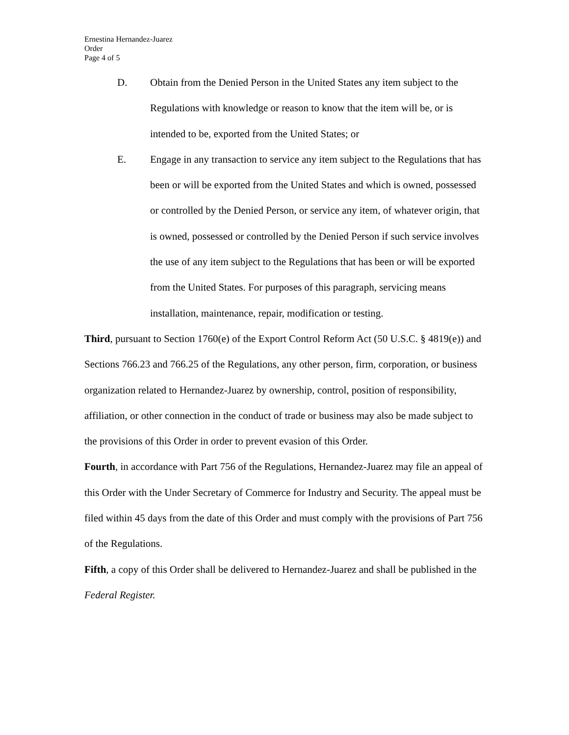Ernestina Hernandez-Juarez
Order
Page 4 of 5
D. Obtain from the Denied Person in the United States any item subject to the Regulations with knowledge or reason to know that the item will be, or is intended to be, exported from the United States; or
E. Engage in any transaction to service any item subject to the Regulations that has been or will be exported from the United States and which is owned, possessed or controlled by the Denied Person, or service any item, of whatever origin, that is owned, possessed or controlled by the Denied Person if such service involves the use of any item subject to the Regulations that has been or will be exported from the United States. For purposes of this paragraph, servicing means installation, maintenance, repair, modification or testing.
Third, pursuant to Section 1760(e) of the Export Control Reform Act (50 U.S.C. § 4819(e)) and Sections 766.23 and 766.25 of the Regulations, any other person, firm, corporation, or business organization related to Hernandez-Juarez by ownership, control, position of responsibility, affiliation, or other connection in the conduct of trade or business may also be made subject to the provisions of this Order in order to prevent evasion of this Order.
Fourth, in accordance with Part 756 of the Regulations, Hernandez-Juarez may file an appeal of this Order with the Under Secretary of Commerce for Industry and Security. The appeal must be filed within 45 days from the date of this Order and must comply with the provisions of Part 756 of the Regulations.
Fifth, a copy of this Order shall be delivered to Hernandez-Juarez and shall be published in the Federal Register.